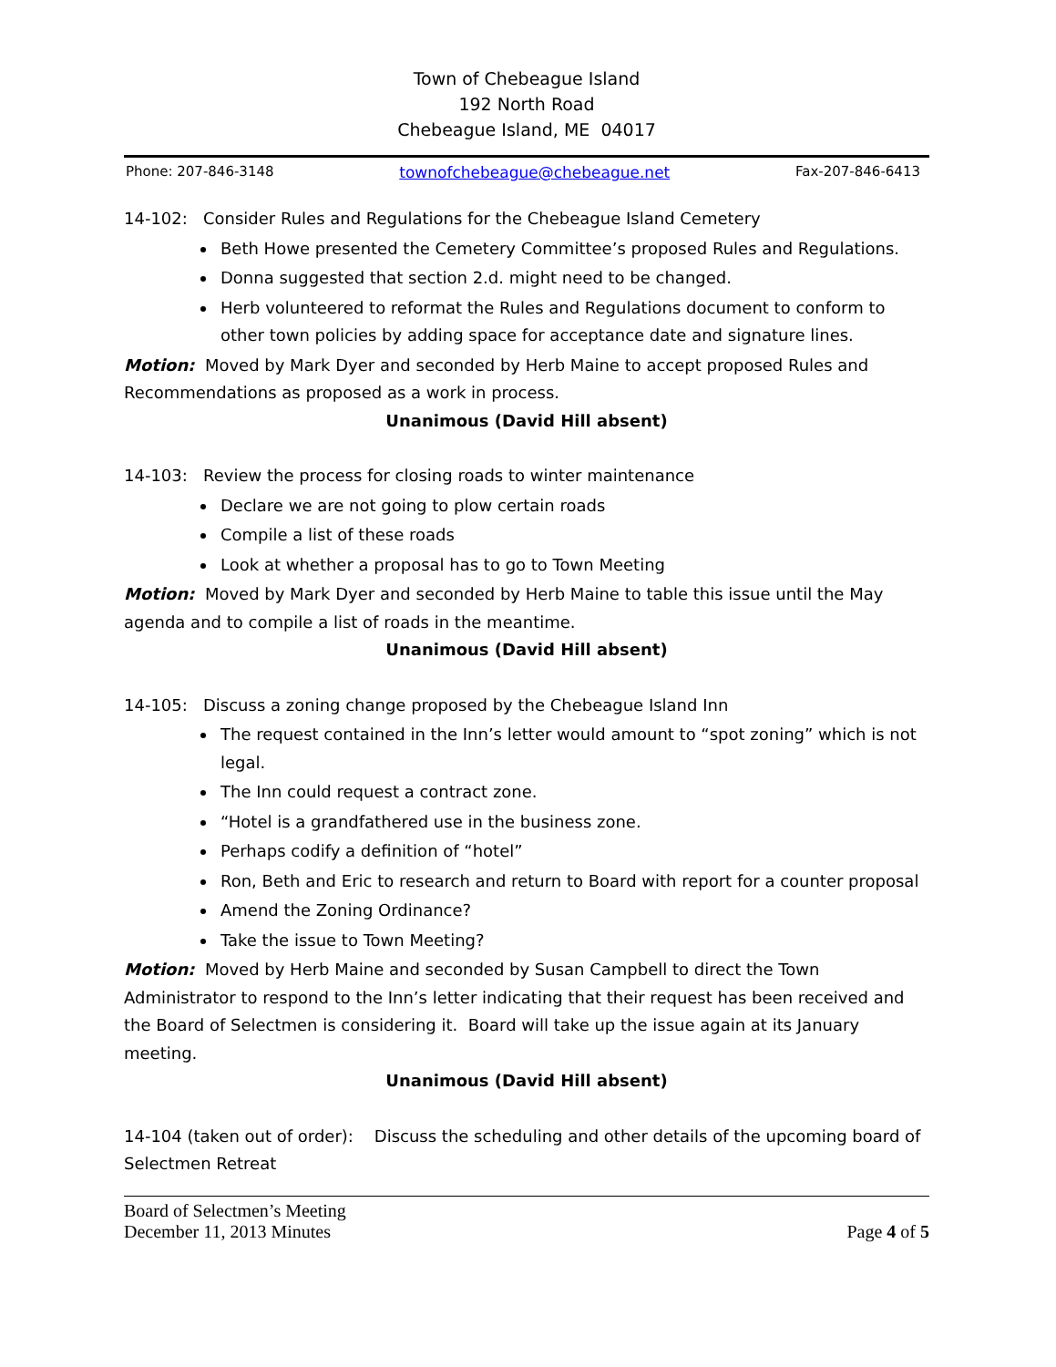Town of Chebeague Island
192 North Road
Chebeague Island, ME 04017
Phone: 207-846-3148 townofchebeague@chebeague.net Fax-207-846-6413
14-102: Consider Rules and Regulations for the Chebeague Island Cemetery
Beth Howe presented the Cemetery Committee’s proposed Rules and Regulations.
Donna suggested that section 2.d. might need to be changed.
Herb volunteered to reformat the Rules and Regulations document to conform to other town policies by adding space for acceptance date and signature lines.
Motion: Moved by Mark Dyer and seconded by Herb Maine to accept proposed Rules and Recommendations as proposed as a work in process.
Unanimous (David Hill absent)
14-103: Review the process for closing roads to winter maintenance
Declare we are not going to plow certain roads
Compile a list of these roads
Look at whether a proposal has to go to Town Meeting
Motion: Moved by Mark Dyer and seconded by Herb Maine to table this issue until the May agenda and to compile a list of roads in the meantime.
Unanimous (David Hill absent)
14-105: Discuss a zoning change proposed by the Chebeague Island Inn
The request contained in the Inn’s letter would amount to “spot zoning” which is not legal.
The Inn could request a contract zone.
“Hotel is a grandfathered use in the business zone.
Perhaps codify a definition of “hotel”
Ron, Beth and Eric to research and return to Board with report for a counter proposal
Amend the Zoning Ordinance?
Take the issue to Town Meeting?
Motion: Moved by Herb Maine and seconded by Susan Campbell to direct the Town Administrator to respond to the Inn’s letter indicating that their request has been received and the Board of Selectmen is considering it. Board will take up the issue again at its January meeting.
Unanimous (David Hill absent)
14-104 (taken out of order): Discuss the scheduling and other details of the upcoming board of Selectmen Retreat
Board of Selectmen’s Meeting
December 11, 2013 Minutes Page 4 of 5